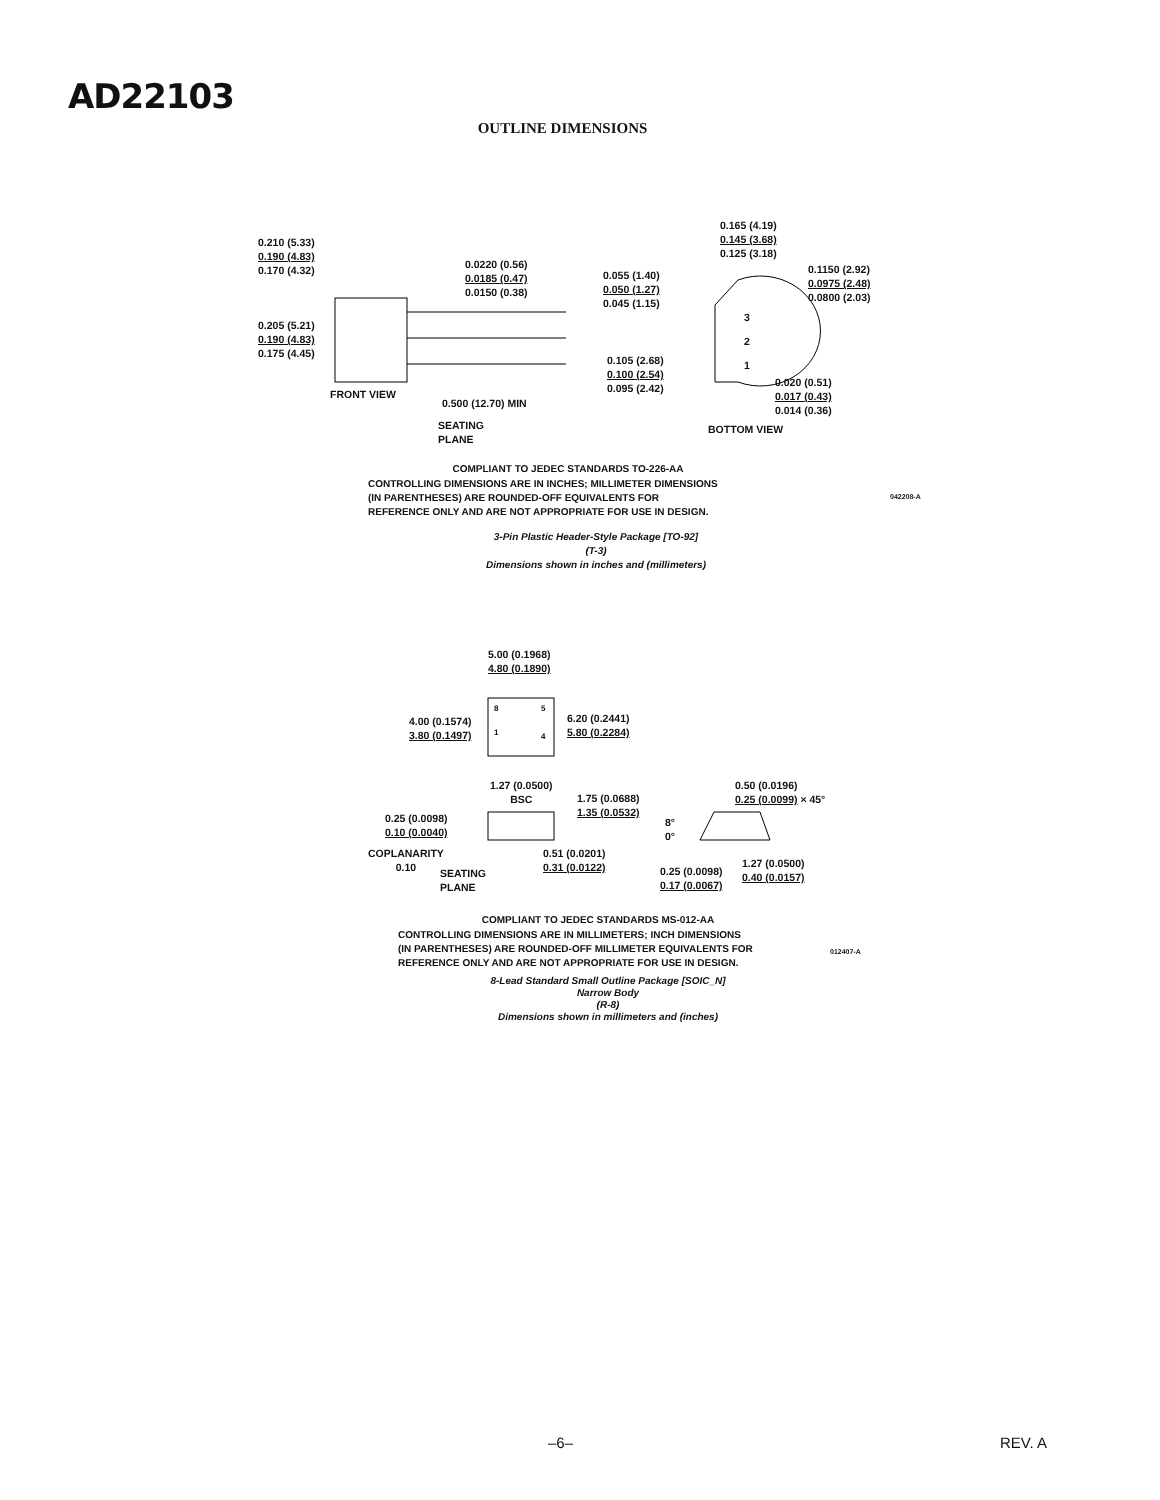AD22103
OUTLINE DIMENSIONS
0.210 (5.33)
0.190 (4.83)
0.170 (4.32)
0.0220 (0.56)
0.0185 (0.47)
0.0150 (0.38)
0.055 (1.40)
0.050 (1.27)
0.045 (1.15)
0.165 (4.19)
0.145 (3.68)
0.125 (3.18)
0.1150 (2.92)
0.0975 (2.48)
0.0800 (2.03)
0.205 (5.21)
0.190 (4.83)
0.175 (4.45)
3
2
1
0.105 (2.68)
0.100 (2.54)
0.095 (2.42)
0.020 (0.51)
0.017 (0.43)
0.014 (0.36)
FRONT VIEW
0.500 (12.70) MIN
SEATING
PLANE
BOTTOM VIEW
COMPLIANT TO JEDEC STANDARDS TO-226-AA
CONTROLLING DIMENSIONS ARE IN INCHES; MILLIMETER DIMENSIONS
(IN PARENTHESES) ARE ROUNDED-OFF EQUIVALENTS FOR
REFERENCE ONLY AND ARE NOT APPROPRIATE FOR USE IN DESIGN.
042208-A
3-Pin Plastic Header-Style Package [TO-92]
(T-3)
Dimensions shown in inches and (millimeters)
5.00 (0.1968)
4.80 (0.1890)
8 5
1 4
4.00 (0.1574)
3.80 (0.1497)
6.20 (0.2441)
5.80 (0.2284)
1.27 (0.0500)
BSC
1.75 (0.0688)
1.35 (0.0532)
0.50 (0.0196)
0.25 (0.0099) × 45°
0.25 (0.0098)
0.10 (0.0040)
8°
0°
0.51 (0.0201)
0.31 (0.0122)
1.27 (0.0500)
0.40 (0.0157)
COPLANARITY
0.10
SEATING
PLANE
0.25 (0.0098)
0.17 (0.0067)
COMPLIANT TO JEDEC STANDARDS MS-012-AA
CONTROLLING DIMENSIONS ARE IN MILLIMETERS; INCH DIMENSIONS
(IN PARENTHESES) ARE ROUNDED-OFF MILLIMETER EQUIVALENTS FOR
REFERENCE ONLY AND ARE NOT APPROPRIATE FOR USE IN DESIGN.
012407-A
8-Lead Standard Small Outline Package [SOIC_N]
Narrow Body
(R-8)
Dimensions shown in millimeters and (inches)
–6– REV. A